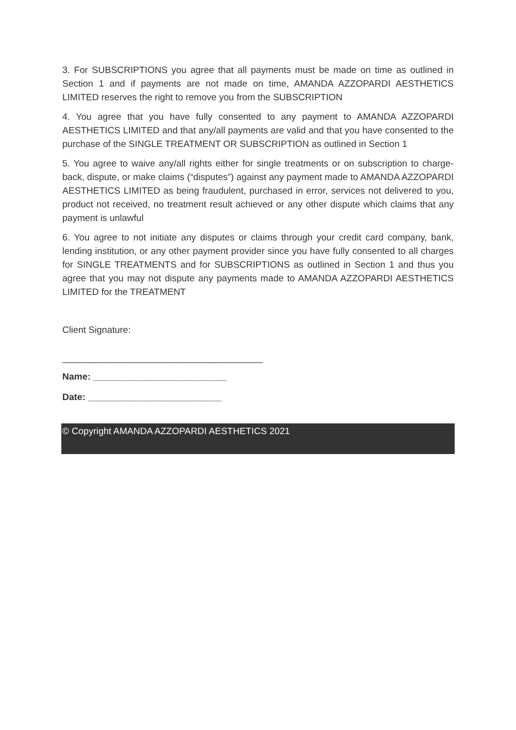3. For SUBSCRIPTIONS you agree that all payments must be made on time as outlined in Section 1 and if payments are not made on time, AMANDA AZZOPARDI AESTHETICS LIMITED reserves the right to remove you from the SUBSCRIPTION
4. You agree that you have fully consented to any payment to AMANDA AZZOPARDI AESTHETICS LIMITED and that any/all payments are valid and that you have consented to the purchase of the SINGLE TREATMENT OR SUBSCRIPTION as outlined in Section 1
5. You agree to waive any/all rights either for single treatments or on subscription to charge-back, dispute, or make claims (“disputes”) against any payment made to AMANDA AZZOPARDI AESTHETICS LIMITED as being fraudulent, purchased in error, services not delivered to you, product not received, no treatment result achieved or any other dispute which claims that any payment is unlawful
6. You agree to not initiate any disputes or claims through your credit card company, bank, lending institution, or any other payment provider since you have fully consented to all charges for SINGLE TREATMENTS and for SUBSCRIPTIONS as outlined in Section 1 and thus you agree that you may not dispute any payments made to AMANDA AZZOPARDI AESTHETICS LIMITED for the TREATMENT
Client Signature:
_______________________________________
Name: __________________________
Date: __________________________
© Copyright AMANDA AZZOPARDI AESTHETICS 2021